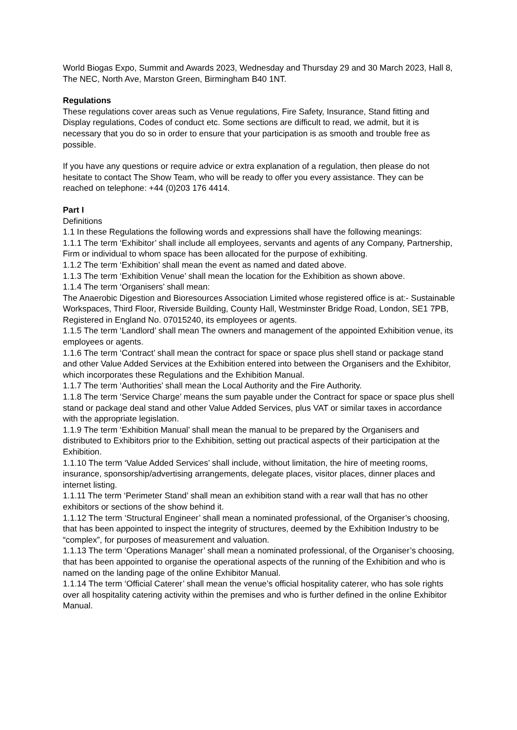World Biogas Expo, Summit and Awards 2023, Wednesday and Thursday 29 and 30 March 2023, Hall 8, The NEC, North Ave, Marston Green, Birmingham B40 1NT.
Regulations
These regulations cover areas such as Venue regulations, Fire Safety, Insurance, Stand fitting and Display regulations, Codes of conduct etc. Some sections are difficult to read, we admit, but it is necessary that you do so in order to ensure that your participation is as smooth and trouble free as possible.
If you have any questions or require advice or extra explanation of a regulation, then please do not hesitate to contact The Show Team, who will be ready to offer you every assistance. They can be reached on telephone: +44 (0)203 176 4414.
Part I
Definitions
1.1 In these Regulations the following words and expressions shall have the following meanings:
1.1.1 The term ‘Exhibitor’ shall include all employees, servants and agents of any Company, Partnership, Firm or individual to whom space has been allocated for the purpose of exhibiting.
1.1.2 The term ‘Exhibition’ shall mean the event as named and dated above.
1.1.3 The term ‘Exhibition Venue’ shall mean the location for the Exhibition as shown above.
1.1.4 The term ‘Organisers’ shall mean:
The Anaerobic Digestion and Bioresources Association Limited whose registered office is at:- Sustainable Workspaces, Third Floor, Riverside Building, County Hall, Westminster Bridge Road, London, SE1 7PB, Registered in England No. 07015240, its employees or agents.
1.1.5 The term ‘Landlord’ shall mean The owners and management of the appointed Exhibition venue, its employees or agents.
1.1.6 The term ‘Contract’ shall mean the contract for space or space plus shell stand or package stand and other Value Added Services at the Exhibition entered into between the Organisers and the Exhibitor, which incorporates these Regulations and the Exhibition Manual.
1.1.7 The term ‘Authorities’ shall mean the Local Authority and the Fire Authority.
1.1.8 The term ‘Service Charge’ means the sum payable under the Contract for space or space plus shell stand or package deal stand and other Value Added Services, plus VAT or similar taxes in accordance with the appropriate legislation.
1.1.9 The term ‘Exhibition Manual’ shall mean the manual to be prepared by the Organisers and distributed to Exhibitors prior to the Exhibition, setting out practical aspects of their participation at the Exhibition.
1.1.10 The term ‘Value Added Services’ shall include, without limitation, the hire of meeting rooms, insurance, sponsorship/advertising arrangements, delegate places, visitor places, dinner places and internet listing.
1.1.11 The term ‘Perimeter Stand’ shall mean an exhibition stand with a rear wall that has no other exhibitors or sections of the show behind it.
1.1.12 The term ‘Structural Engineer’ shall mean a nominated professional, of the Organiser’s choosing, that has been appointed to inspect the integrity of structures, deemed by the Exhibition Industry to be “complex”, for purposes of measurement and valuation.
1.1.13 The term ‘Operations Manager’ shall mean a nominated professional, of the Organiser’s choosing, that has been appointed to organise the operational aspects of the running of the Exhibition and who is named on the landing page of the online Exhibitor Manual.
1.1.14 The term ‘Official Caterer’ shall mean the venue’s official hospitality caterer, who has sole rights over all hospitality catering activity within the premises and who is further defined in the online Exhibitor Manual.